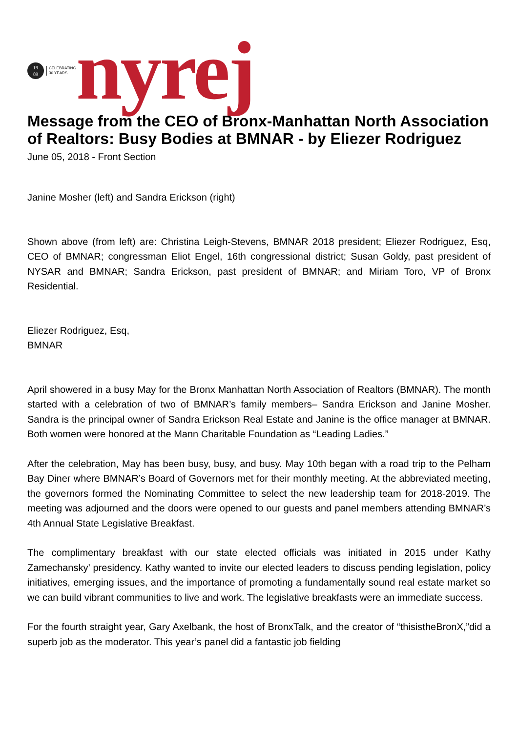19
89
CELEBRATING
30 YEARS
nyrej
Message from the CEO of Bronx-Manhattan North Association of Realtors: Busy Bodies at BMNAR - by Eliezer Rodriguez
June 05, 2018 - Front Section
Janine Mosher (left) and Sandra Erickson (right)
Shown above (from left) are: Christina Leigh-Stevens, BMNAR 2018 president; Eliezer Rodriguez, Esq, CEO of BMNAR; congressman Eliot Engel, 16th congressional district; Susan Goldy, past president of NYSAR and BMNAR; Sandra Erickson, past president of BMNAR; and Miriam Toro, VP of Bronx Residential.
Eliezer Rodriguez, Esq,
BMNAR
April showered in a busy May for the Bronx Manhattan North Association of Realtors (BMNAR). The month started with a celebration of two of BMNAR’s family members– Sandra Erickson and Janine Mosher. Sandra is the principal owner of Sandra Erickson Real Estate and Janine is the office manager at BMNAR. Both women were honored at the Mann Charitable Foundation as “Leading Ladies.”
After the celebration, May has been busy, busy, and busy. May 10th began with a road trip to the Pelham Bay Diner where BMNAR’s Board of Governors met for their monthly meeting. At the abbreviated meeting, the governors formed the Nominating Committee to select the new leadership team for 2018-2019. The meeting was adjourned and the doors were opened to our guests and panel members attending BMNAR’s 4th Annual State Legislative Breakfast.
The complimentary breakfast with our state elected officials was initiated in 2015 under Kathy Zamechansky’ presidency. Kathy wanted to invite our elected leaders to discuss pending legislation, policy initiatives, emerging issues, and the importance of promoting a fundamentally sound real estate market so we can build vibrant communities to live and work. The legislative breakfasts were an immediate success.
For the fourth straight year, Gary Axelbank, the host of BronxTalk, and the creator of “thisistheBronX,”did a superb job as the moderator. This year’s panel did a fantastic job fielding